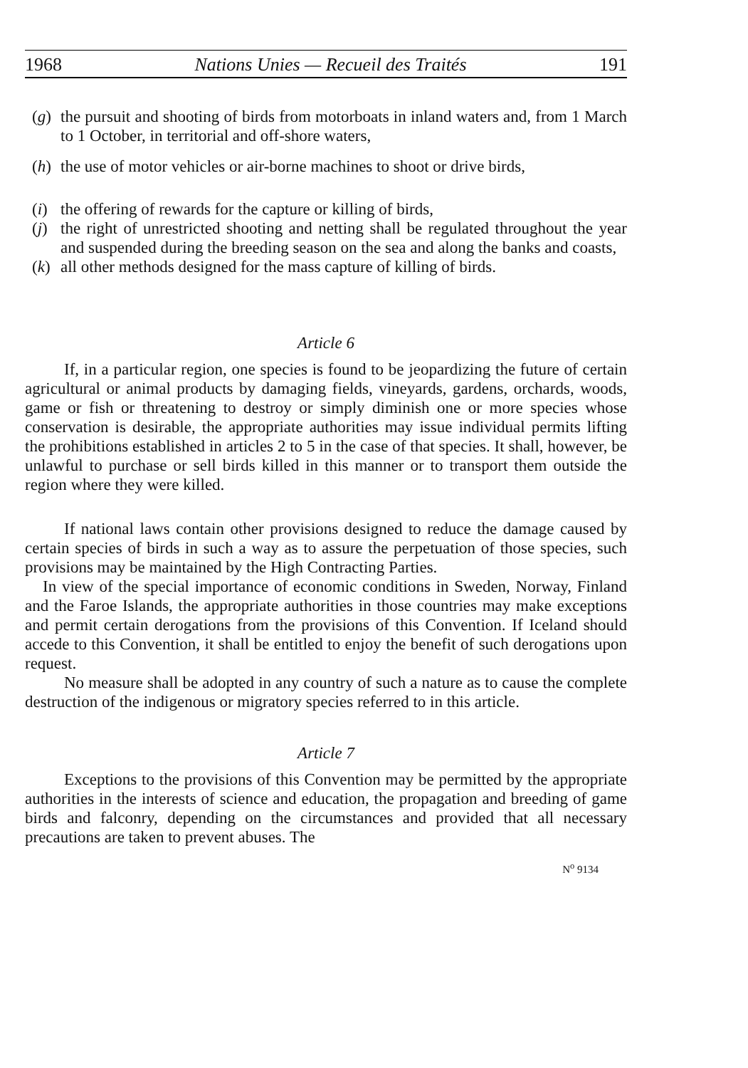1968 Nations Unies — Recueil des Traités 191
(g) the pursuit and shooting of birds from motorboats in inland waters and, from 1 March to 1 October, in territorial and off-shore waters,
(h) the use of motor vehicles or air-borne machines to shoot or drive birds,
(i) the offering of rewards for the capture or killing of birds,
(j) the right of unrestricted shooting and netting shall be regulated throughout the year and suspended during the breeding season on the sea and along the banks and coasts,
(k) all other methods designed for the mass capture of killing of birds.
Article 6
If, in a particular region, one species is found to be jeopardizing the future of certain agricultural or animal products by damaging fields, vineyards, gardens, orchards, woods, game or fish or threatening to destroy or simply diminish one or more species whose conservation is desirable, the appropriate authorities may issue individual permits lifting the prohibitions established in articles 2 to 5 in the case of that species. It shall, however, be unlawful to purchase or sell birds killed in this manner or to transport them outside the region where they were killed.
If national laws contain other provisions designed to reduce the damage caused by certain species of birds in such a way as to assure the perpetuation of those species, such provisions may be maintained by the High Contracting Parties.
In view of the special importance of economic conditions in Sweden, Norway, Finland and the Faroe Islands, the appropriate authorities in those countries may make exceptions and permit certain derogations from the provisions of this Convention. If Iceland should accede to this Convention, it shall be entitled to enjoy the benefit of such derogations upon request.
No measure shall be adopted in any country of such a nature as to cause the complete destruction of the indigenous or migratory species referred to in this article.
Article 7
Exceptions to the provisions of this Convention may be permitted by the appropriate authorities in the interests of science and education, the propagation and breeding of game birds and falconry, depending on the circumstances and provided that all necessary precautions are taken to prevent abuses. The
N<sup>o</sup> 9134